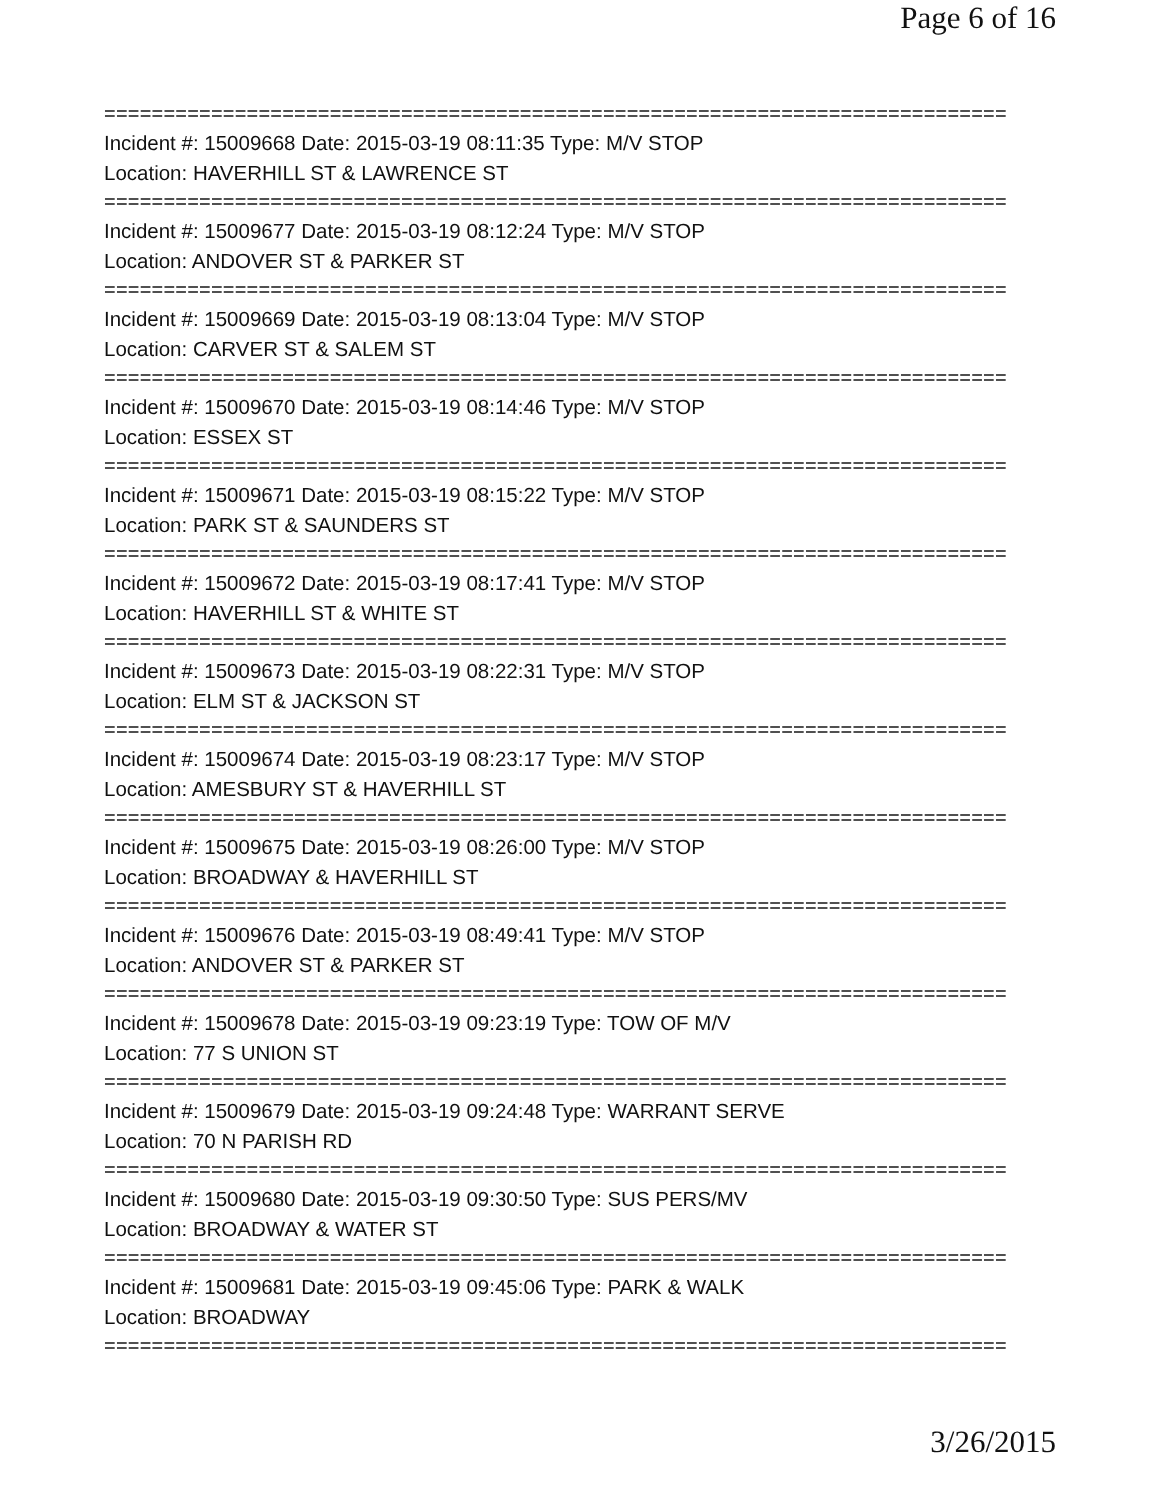Page 6 of 16
============================================================================
Incident #: 15009668 Date: 2015-03-19 08:11:35 Type: M/V STOP
Location: HAVERHILL ST & LAWRENCE ST
============================================================================
Incident #: 15009677 Date: 2015-03-19 08:12:24 Type: M/V STOP
Location: ANDOVER ST & PARKER ST
============================================================================
Incident #: 15009669 Date: 2015-03-19 08:13:04 Type: M/V STOP
Location: CARVER ST & SALEM ST
============================================================================
Incident #: 15009670 Date: 2015-03-19 08:14:46 Type: M/V STOP
Location: ESSEX ST
============================================================================
Incident #: 15009671 Date: 2015-03-19 08:15:22 Type: M/V STOP
Location: PARK ST & SAUNDERS ST
============================================================================
Incident #: 15009672 Date: 2015-03-19 08:17:41 Type: M/V STOP
Location: HAVERHILL ST & WHITE ST
============================================================================
Incident #: 15009673 Date: 2015-03-19 08:22:31 Type: M/V STOP
Location: ELM ST & JACKSON ST
============================================================================
Incident #: 15009674 Date: 2015-03-19 08:23:17 Type: M/V STOP
Location: AMESBURY ST & HAVERHILL ST
============================================================================
Incident #: 15009675 Date: 2015-03-19 08:26:00 Type: M/V STOP
Location: BROADWAY & HAVERHILL ST
============================================================================
Incident #: 15009676 Date: 2015-03-19 08:49:41 Type: M/V STOP
Location: ANDOVER ST & PARKER ST
============================================================================
Incident #: 15009678 Date: 2015-03-19 09:23:19 Type: TOW OF M/V
Location: 77 S UNION ST
============================================================================
Incident #: 15009679 Date: 2015-03-19 09:24:48 Type: WARRANT SERVE
Location: 70 N PARISH RD
============================================================================
Incident #: 15009680 Date: 2015-03-19 09:30:50 Type: SUS PERS/MV
Location: BROADWAY & WATER ST
============================================================================
Incident #: 15009681 Date: 2015-03-19 09:45:06 Type: PARK & WALK
Location: BROADWAY
============================================================================
3/26/2015